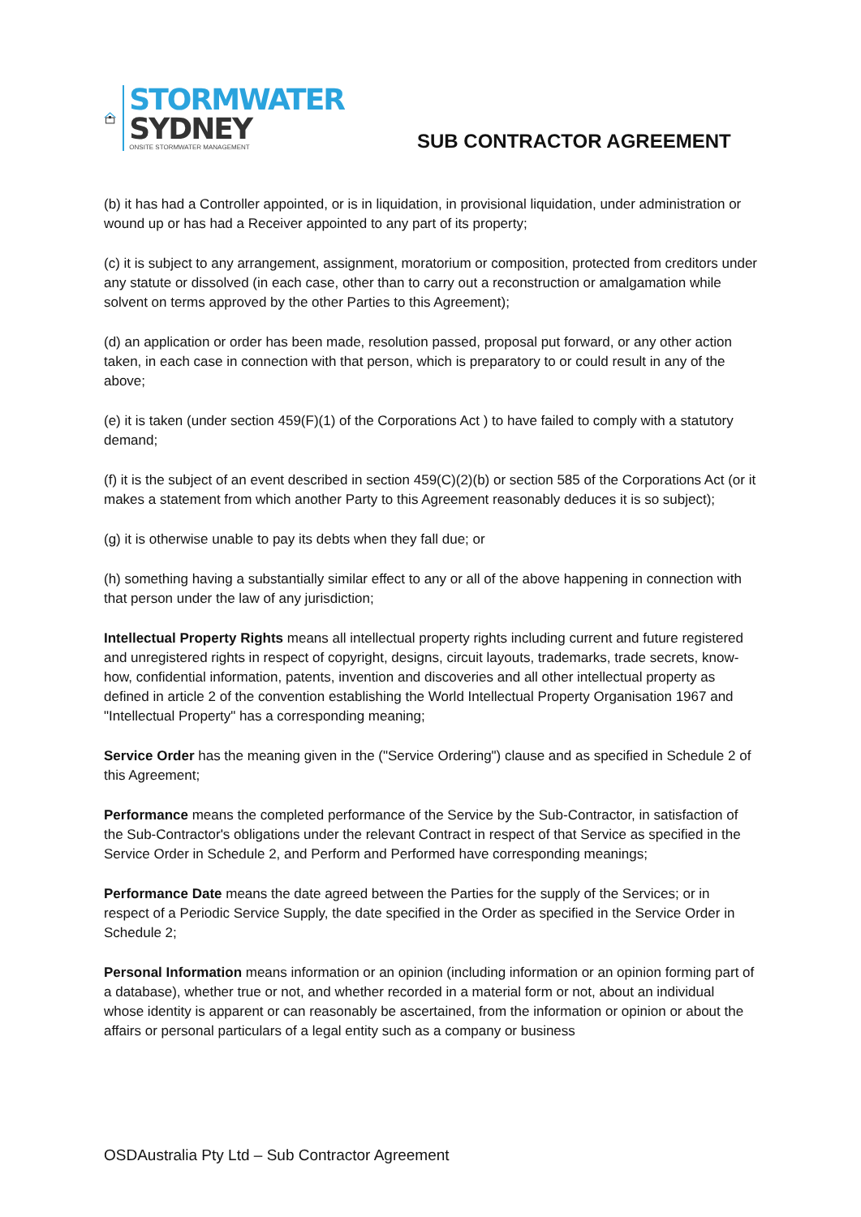STORMWATER
SYDNEY
ONSITE STORMWATER MANAGEMENT
SUB CONTRACTOR AGREEMENT
(b) it has had a Controller appointed, or is in liquidation, in provisional liquidation, under administration or wound up or has had a Receiver appointed to any part of its property;
(c) it is subject to any arrangement, assignment, moratorium or composition, protected from creditors under any statute or dissolved (in each case, other than to carry out a reconstruction or amalgamation while solvent on terms approved by the other Parties to this Agreement);
(d) an application or order has been made, resolution passed, proposal put forward, or any other action taken, in each case in connection with that person, which is preparatory to or could result in any of the above;
(e) it is taken (under section 459(F)(1) of the Corporations Act ) to have failed to comply with a statutory demand;
(f) it is the subject of an event described in section 459(C)(2)(b) or section 585 of the Corporations Act (or it makes a statement from which another Party to this Agreement reasonably deduces it is so subject);
(g) it is otherwise unable to pay its debts when they fall due; or
(h) something having a substantially similar effect to any or all of the above happening in connection with that person under the law of any jurisdiction;
Intellectual Property Rights means all intellectual property rights including current and future registered and unregistered rights in respect of copyright, designs, circuit layouts, trademarks, trade secrets, know-how, confidential information, patents, invention and discoveries and all other intellectual property as defined in article 2 of the convention establishing the World Intellectual Property Organisation 1967 and "Intellectual Property" has a corresponding meaning;
Service Order has the meaning given in the ("Service Ordering") clause and as specified in Schedule 2 of this Agreement;
Performance means the completed performance of the Service by the Sub-Contractor, in satisfaction of the Sub-Contractor's obligations under the relevant Contract in respect of that Service as specified in the Service Order in Schedule 2, and Perform and Performed have corresponding meanings;
Performance Date means the date agreed between the Parties for the supply of the Services; or in respect of a Periodic Service Supply, the date specified in the Order as specified in the Service Order in Schedule 2;
Personal Information means information or an opinion (including information or an opinion forming part of a database), whether true or not, and whether recorded in a material form or not, about an individual whose identity is apparent or can reasonably be ascertained, from the information or opinion or about the affairs or personal particulars of a legal entity such as a company or business
OSDAustralia Pty Ltd – Sub Contractor Agreement